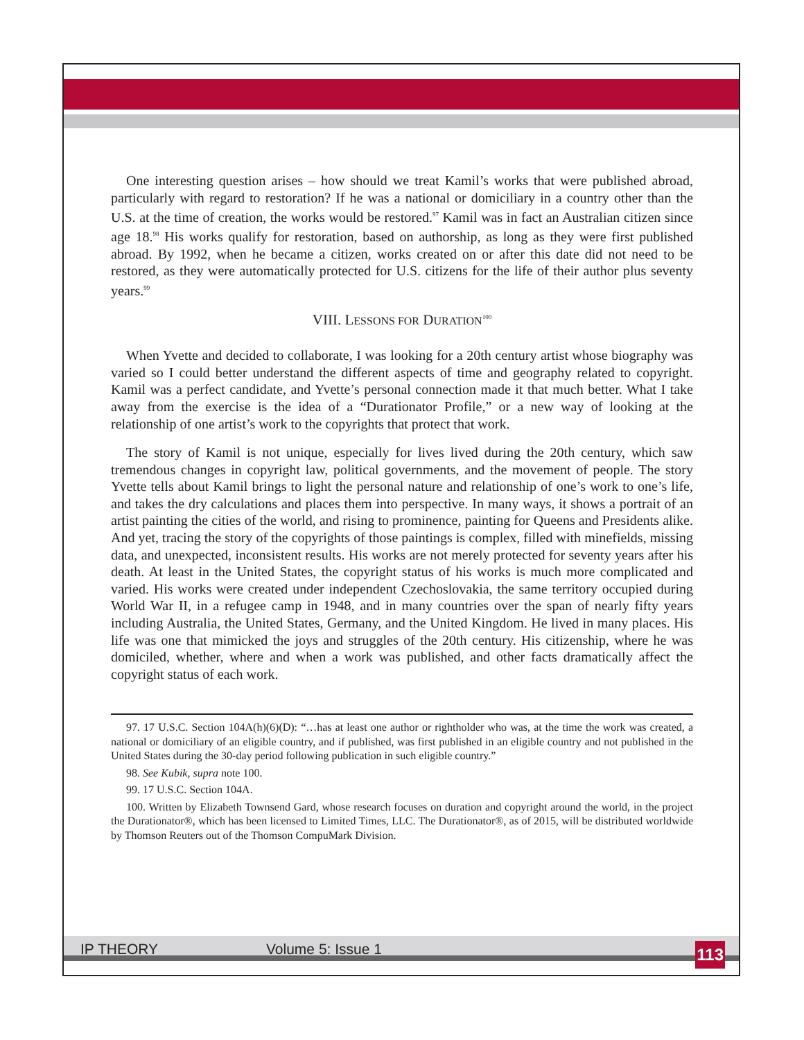One interesting question arises – how should we treat Kamil’s works that were published abroad, particularly with regard to restoration? If he was a national or domiciliary in a country other than the U.S. at the time of creation, the works would be restored.<sup>97</sup> Kamil was in fact an Australian citizen since age 18.<sup>98</sup> His works qualify for restoration, based on authorship, as long as they were first published abroad. By 1992, when he became a citizen, works created on or after this date did not need to be restored, as they were automatically protected for U.S. citizens for the life of their author plus seventy years.<sup>99</sup>
VIII. LESSONS FOR DURATION<sup>100</sup>
When Yvette and decided to collaborate, I was looking for a 20th century artist whose biography was varied so I could better understand the different aspects of time and geography related to copyright. Kamil was a perfect candidate, and Yvette’s personal connection made it that much better. What I take away from the exercise is the idea of a “Durationator Profile,” or a new way of looking at the relationship of one artist’s work to the copyrights that protect that work.
The story of Kamil is not unique, especially for lives lived during the 20th century, which saw tremendous changes in copyright law, political governments, and the movement of people. The story Yvette tells about Kamil brings to light the personal nature and relationship of one’s work to one’s life, and takes the dry calculations and places them into perspective. In many ways, it shows a portrait of an artist painting the cities of the world, and rising to prominence, painting for Queens and Presidents alike. And yet, tracing the story of the copyrights of those paintings is complex, filled with minefields, missing data, and unexpected, inconsistent results. His works are not merely protected for seventy years after his death. At least in the United States, the copyright status of his works is much more complicated and varied. His works were created under independent Czechoslovakia, the same territory occupied during World War II, in a refugee camp in 1948, and in many countries over the span of nearly fifty years including Australia, the United States, Germany, and the United Kingdom. He lived in many places. His life was one that mimicked the joys and struggles of the 20th century. His citizenship, where he was domiciled, whether, where and when a work was published, and other facts dramatically affect the copyright status of each work.
97. 17 U.S.C. Section 104A(h)(6)(D): “…has at least one author or rightholder who was, at the time the work was created, a national or domiciliary of an eligible country, and if published, was first published in an eligible country and not published in the United States during the 30-day period following publication in such eligible country.”
98. See Kubik, supra note 100.
99. 17 U.S.C. Section 104A.
100. Written by Elizabeth Townsend Gard, whose research focuses on duration and copyright around the world, in the project the Durationator®, which has been licensed to Limited Times, LLC. The Durationator®, as of 2015, will be distributed worldwide by Thomson Reuters out of the Thomson CompuMark Division.
IP THEORY Volume 5: Issue 1 113